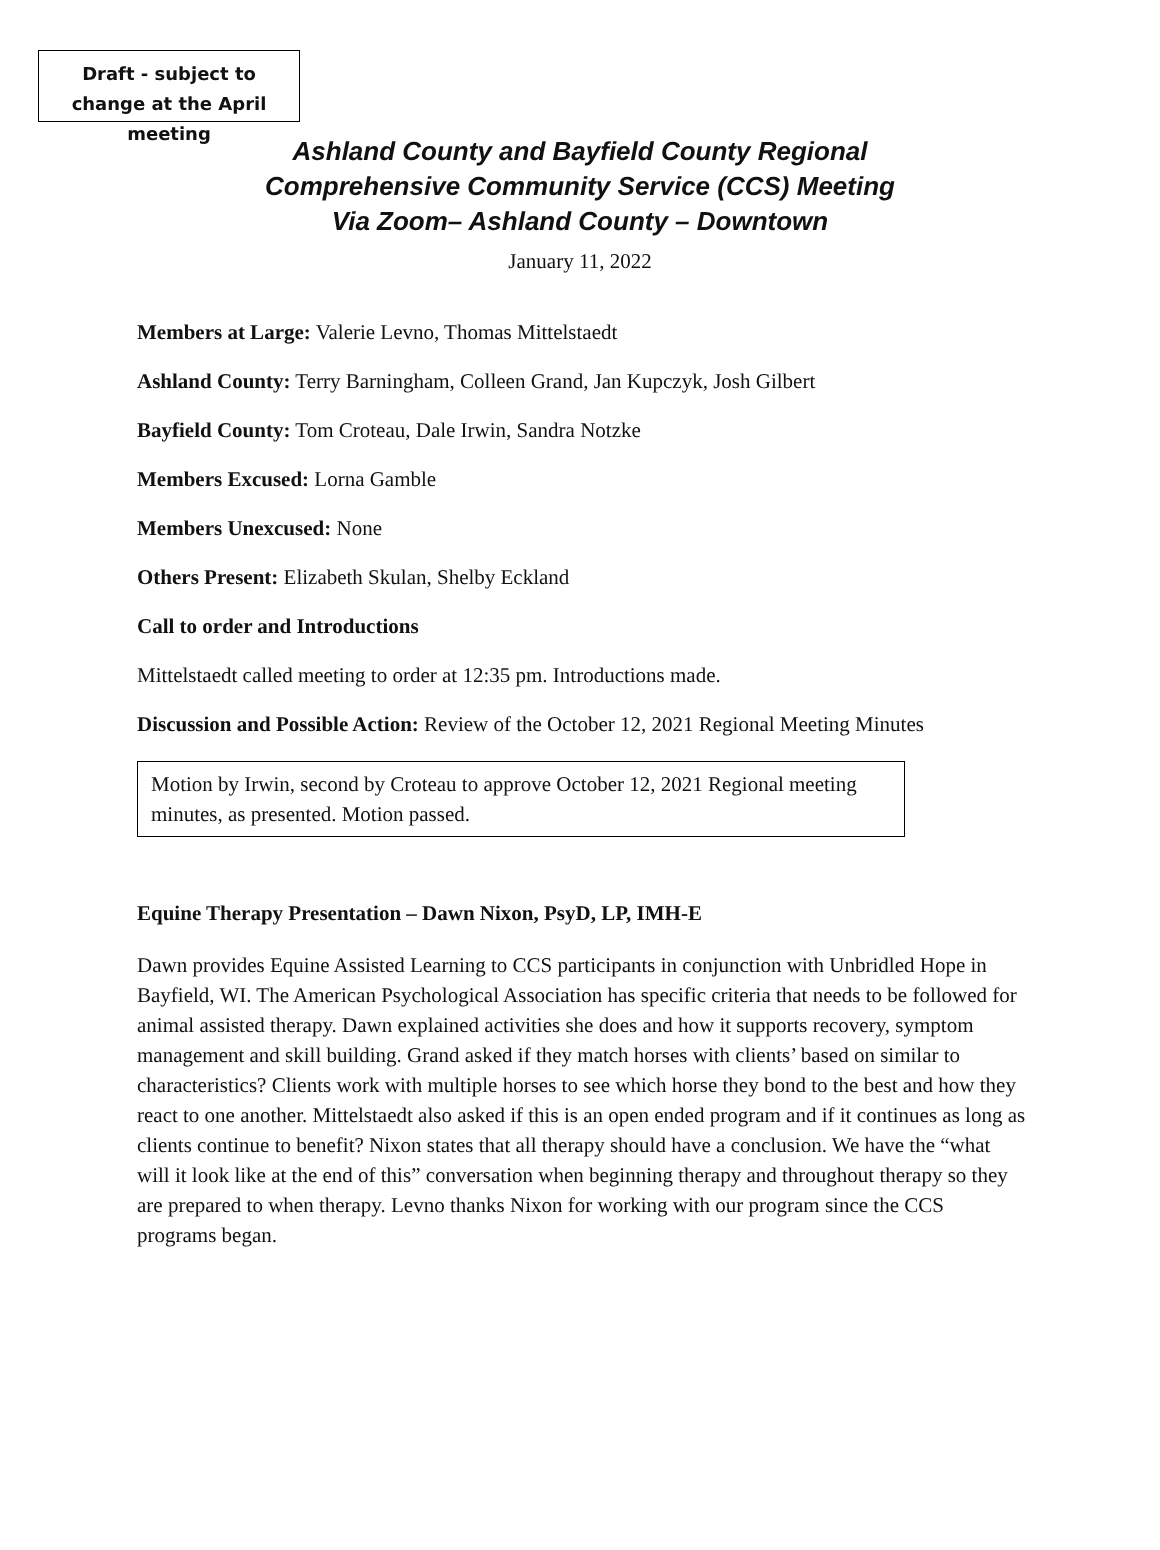Draft - subject to change at the April meeting
Ashland County and Bayfield County Regional
Comprehensive Community Service (CCS) Meeting
Via Zoom– Ashland County – Downtown
January 11, 2022
Members at Large: Valerie Levno, Thomas Mittelstaedt
Ashland County: Terry Barningham, Colleen Grand, Jan Kupczyk, Josh Gilbert
Bayfield County: Tom Croteau, Dale Irwin, Sandra Notzke
Members Excused: Lorna Gamble
Members Unexcused: None
Others Present: Elizabeth Skulan, Shelby Eckland
Call to order and Introductions
Mittelstaedt called meeting to order at 12:35 pm. Introductions made.
Discussion and Possible Action: Review of the October 12, 2021 Regional Meeting Minutes
Motion by Irwin, second by Croteau to approve October 12, 2021 Regional meeting minutes, as presented. Motion passed.
Equine Therapy Presentation – Dawn Nixon, PsyD, LP, IMH-E
Dawn provides Equine Assisted Learning to CCS participants in conjunction with Unbridled Hope in Bayfield, WI. The American Psychological Association has specific criteria that needs to be followed for animal assisted therapy. Dawn explained activities she does and how it supports recovery, symptom management and skill building. Grand asked if they match horses with clients’ based on similar to characteristics? Clients work with multiple horses to see which horse they bond to the best and how they react to one another. Mittelstaedt also asked if this is an open ended program and if it continues as long as clients continue to benefit? Nixon states that all therapy should have a conclusion. We have the “what will it look like at the end of this” conversation when beginning therapy and throughout therapy so they are prepared to when therapy. Levno thanks Nixon for working with our program since the CCS programs began.